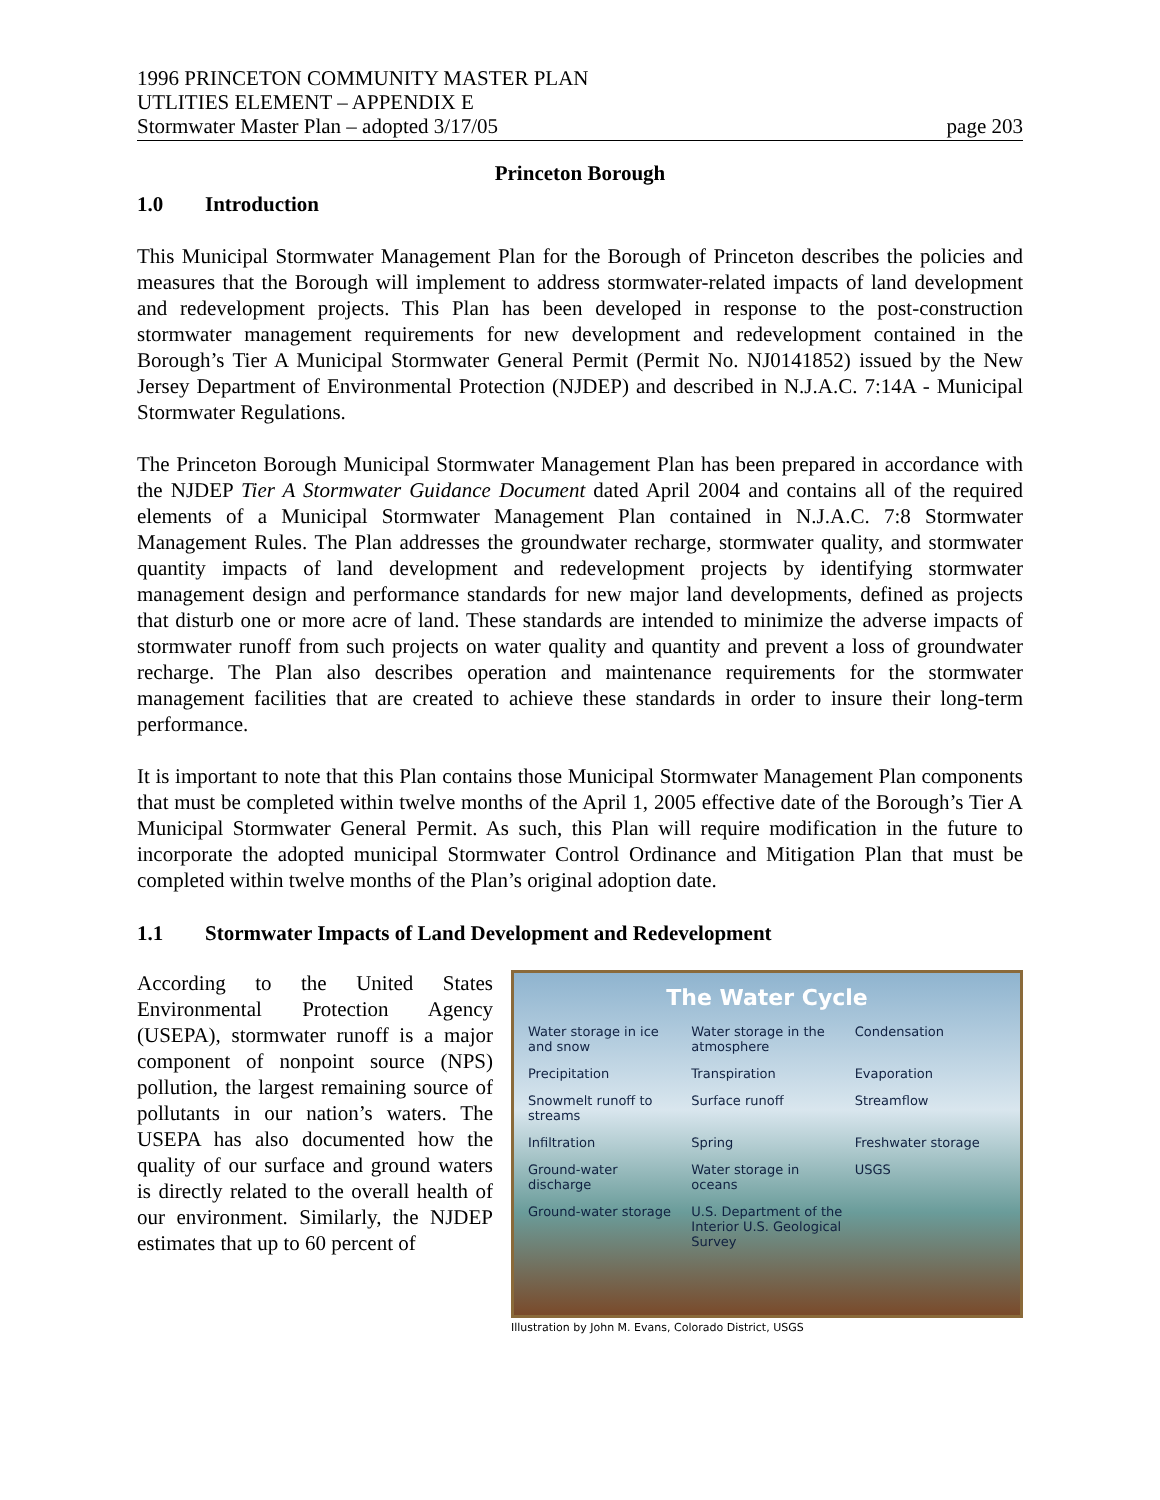1996 PRINCETON COMMUNITY MASTER PLAN
UTLITIES ELEMENT – APPENDIX E
Stormwater Master Plan – adopted 3/17/05 page 203
Princeton Borough
1.0 Introduction
This Municipal Stormwater Management Plan for the Borough of Princeton describes the policies and measures that the Borough will implement to address stormwater-related impacts of land development and redevelopment projects. This Plan has been developed in response to the post-construction stormwater management requirements for new development and redevelopment contained in the Borough’s Tier A Municipal Stormwater General Permit (Permit No. NJ0141852) issued by the New Jersey Department of Environmental Protection (NJDEP) and described in N.J.A.C. 7:14A - Municipal Stormwater Regulations.
The Princeton Borough Municipal Stormwater Management Plan has been prepared in accordance with the NJDEP Tier A Stormwater Guidance Document dated April 2004 and contains all of the required elements of a Municipal Stormwater Management Plan contained in N.J.A.C. 7:8 Stormwater Management Rules. The Plan addresses the groundwater recharge, stormwater quality, and stormwater quantity impacts of land development and redevelopment projects by identifying stormwater management design and performance standards for new major land developments, defined as projects that disturb one or more acre of land. These standards are intended to minimize the adverse impacts of stormwater runoff from such projects on water quality and quantity and prevent a loss of groundwater recharge. The Plan also describes operation and maintenance requirements for the stormwater management facilities that are created to achieve these standards in order to insure their long-term performance.
It is important to note that this Plan contains those Municipal Stormwater Management Plan components that must be completed within twelve months of the April 1, 2005 effective date of the Borough’s Tier A Municipal Stormwater General Permit. As such, this Plan will require modification in the future to incorporate the adopted municipal Stormwater Control Ordinance and Mitigation Plan that must be completed within twelve months of the Plan’s original adoption date.
1.1 Stormwater Impacts of Land Development and Redevelopment
According to the United States Environmental Protection Agency (USEPA), stormwater runoff is a major component of nonpoint source (NPS) pollution, the largest remaining source of pollutants in our nation’s waters. The USEPA has also documented how the quality of our surface and ground waters is directly related to the overall health of our environment. Similarly, the NJDEP estimates that up to 60 percent of
The Water Cycle
Water storage in ice and snow Water storage in the atmosphere Condensation Precipitation Transpiration Evaporation Snowmelt runoff to streams Surface runoff Streamflow Infiltration Spring Freshwater storage Ground-water discharge Water storage in oceans USGS Ground-water storage U.S. Department of the Interior U.S. Geological Survey
Illustration by John M. Evans, Colorado District, USGS